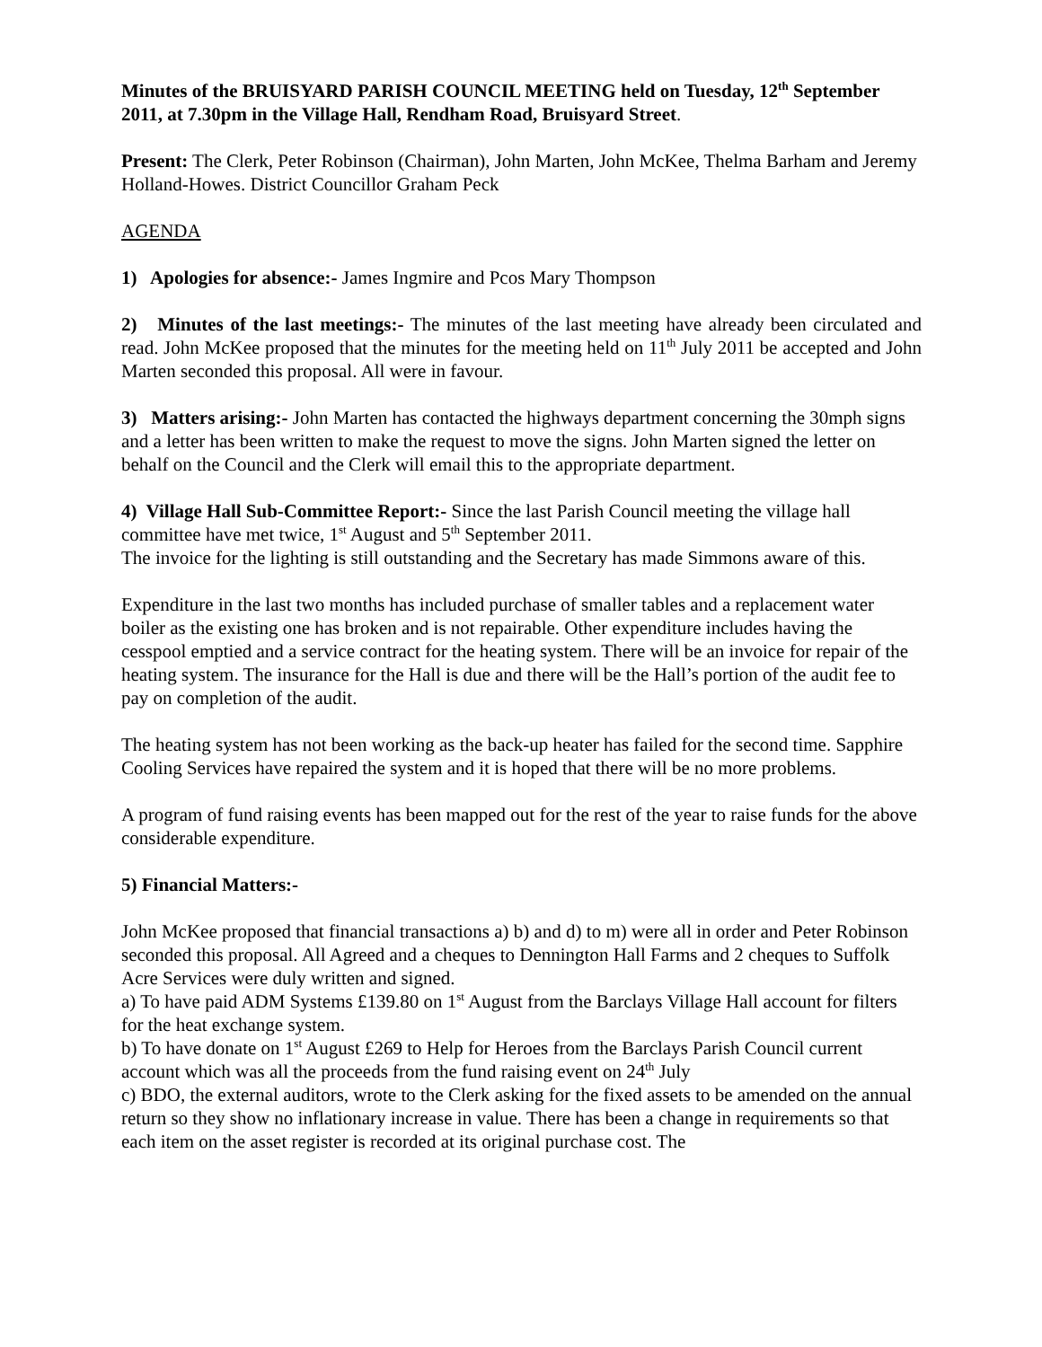Minutes of the BRUISYARD PARISH COUNCIL MEETING held on Tuesday, 12<sup>th</sup> September 2011, at 7.30pm in the Village Hall, Rendham Road, Bruisyard Street.
Present: The Clerk, Peter Robinson (Chairman), John Marten, John McKee, Thelma Barham and Jeremy Holland-Howes. District Councillor Graham Peck
AGENDA
1) Apologies for absence:- James Ingmire and Pcos Mary Thompson
2) Minutes of the last meetings:- The minutes of the last meeting have already been circulated and read. John McKee proposed that the minutes for the meeting held on 11<sup>th</sup> July 2011 be accepted and John Marten seconded this proposal. All were in favour.
3) Matters arising:- John Marten has contacted the highways department concerning the 30mph signs and a letter has been written to make the request to move the signs. John Marten signed the letter on behalf on the Council and the Clerk will email this to the appropriate department.
4) Village Hall Sub-Committee Report:- Since the last Parish Council meeting the village hall committee have met twice, 1<sup>st</sup> August and 5<sup>th</sup> September 2011.
The invoice for the lighting is still outstanding and the Secretary has made Simmons aware of this.
Expenditure in the last two months has included purchase of smaller tables and a replacement water boiler as the existing one has broken and is not repairable. Other expenditure includes having the cesspool emptied and a service contract for the heating system. There will be an invoice for repair of the heating system. The insurance for the Hall is due and there will be the Hall’s portion of the audit fee to pay on completion of the audit.
The heating system has not been working as the back-up heater has failed for the second time. Sapphire Cooling Services have repaired the system and it is hoped that there will be no more problems.
A program of fund raising events has been mapped out for the rest of the year to raise funds for the above considerable expenditure.
5) Financial Matters:-
John McKee proposed that financial transactions a) b) and d) to m) were all in order and Peter Robinson seconded this proposal. All Agreed and a cheques to Dennington Hall Farms and 2 cheques to Suffolk Acre Services were duly written and signed.
a) To have paid ADM Systems £139.80 on 1<sup>st</sup> August from the Barclays Village Hall account for filters for the heat exchange system.
b) To have donate on 1<sup>st</sup> August £269 to Help for Heroes from the Barclays Parish Council current account which was all the proceeds from the fund raising event on 24<sup>th</sup> July
c) BDO, the external auditors, wrote to the Clerk asking for the fixed assets to be amended on the annual return so they show no inflationary increase in value. There has been a change in requirements so that each item on the asset register is recorded at its original purchase cost. The